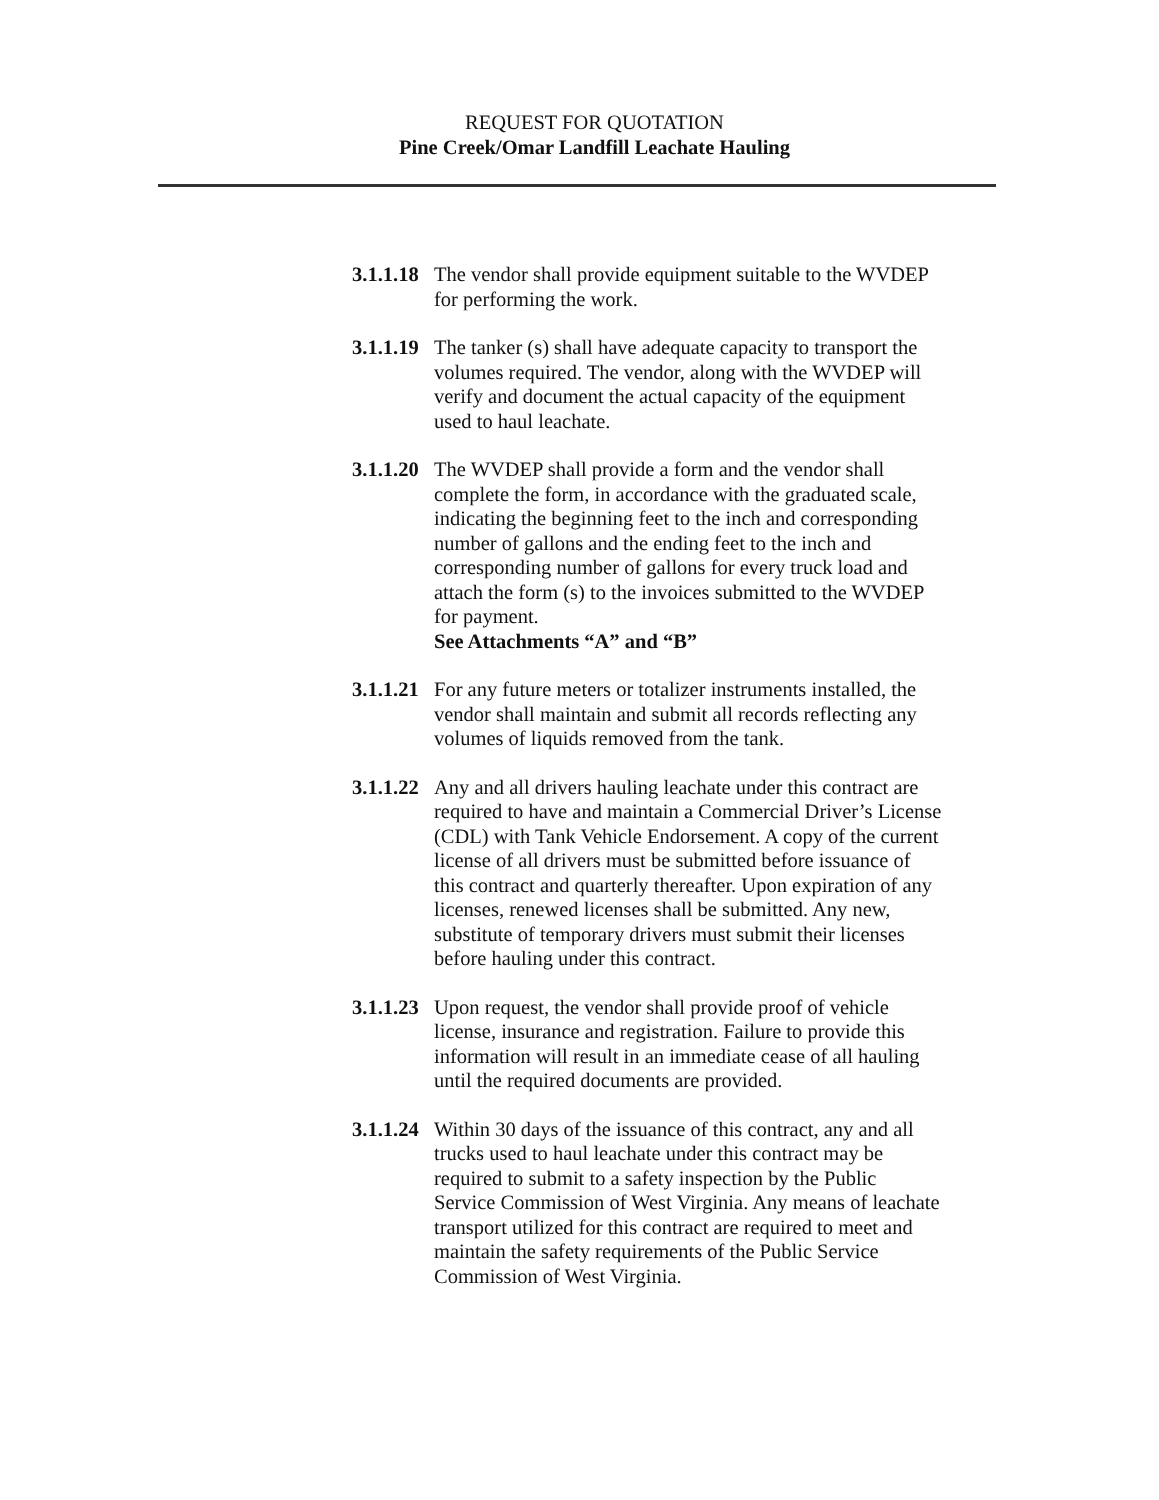REQUEST FOR QUOTATION
Pine Creek/Omar Landfill Leachate Hauling
3.1.1.18
The vendor shall provide equipment suitable to the WVDEP for performing the work.
3.1.1.19
The tanker (s) shall have adequate capacity to transport the volumes required. The vendor, along with the WVDEP will verify and document the actual capacity of the equipment used to haul leachate.
3.1.1.20
The WVDEP shall provide a form and the vendor shall complete the form, in accordance with the graduated scale, indicating the beginning feet to the inch and corresponding number of gallons and the ending feet to the inch and corresponding number of gallons for every truck load and attach the form (s) to the invoices submitted to the WVDEP for payment.
See Attachments “A” and “B”
3.1.1.21
For any future meters or totalizer instruments installed, the vendor shall maintain and submit all records reflecting any volumes of liquids removed from the tank.
3.1.1.22
Any and all drivers hauling leachate under this contract are required to have and maintain a Commercial Driver’s License (CDL) with Tank Vehicle Endorsement. A copy of the current license of all drivers must be submitted before issuance of this contract and quarterly thereafter. Upon expiration of any licenses, renewed licenses shall be submitted. Any new, substitute of temporary drivers must submit their licenses before hauling under this contract.
3.1.1.23
Upon request, the vendor shall provide proof of vehicle license, insurance and registration. Failure to provide this information will result in an immediate cease of all hauling until the required documents are provided.
3.1.1.24
Within 30 days of the issuance of this contract, any and all trucks used to haul leachate under this contract may be required to submit to a safety inspection by the Public Service Commission of West Virginia. Any means of leachate transport utilized for this contract are required to meet and maintain the safety requirements of the Public Service Commission of West Virginia.